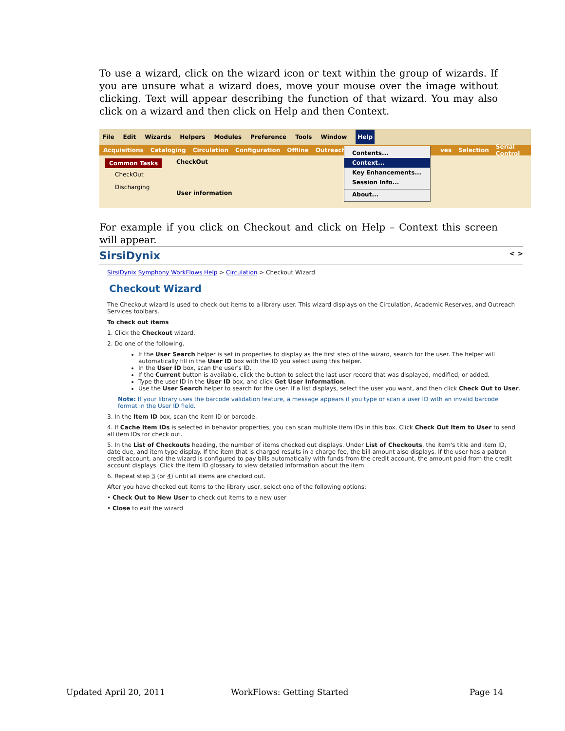To use a wizard, click on the wizard icon or text within the group of wizards. If you are unsure what a wizard does, move your mouse over the image without clicking. Text will appear describing the function of that wizard. You may also click on a wizard and then click on Help and then Context.
File Edit Wizards Helpers Modules Preference Tools Window Help
Acquisitions Cataloging Circulation Configuration Offline Outreach ves Selection Serial Control
Common Tasks
CheckOut
Discharging
CheckOut
User information
Contents...
Context...
Key Enhancements...
Session Info...
About...
For example if you click on Checkout and click on Help – Context this screen will appear.
SirsiDynix < >
SirsiDynix Symphony WorkFlows Help > Circulation > Checkout Wizard
Checkout Wizard
The Checkout wizard is used to check out items to a library user. This wizard displays on the Circulation, Academic Reserves, and Outreach Services toolbars.
To check out items
1. Click the Checkout wizard.
2. Do one of the following.
If the User Search helper is set in properties to display as the first step of the wizard, search for the user. The helper will automatically fill in the User ID box with the ID you select using this helper.
In the User ID box, scan the user's ID.
If the Current button is available, click the button to select the last user record that was displayed, modified, or added.
Type the user ID in the User ID box, and click Get User Information.
Use the User Search helper to search for the user. If a list displays, select the user you want, and then click Check Out to User.
Note: If your library uses the barcode validation feature, a message appears if you type or scan a user ID with an invalid barcode format in the User ID field.
3. In the Item ID box, scan the item ID or barcode.
4. If Cache Item IDs is selected in behavior properties, you can scan multiple item IDs in this box. Click Check Out Item to User to send all item IDs for check out.
5. In the List of Checkouts heading, the number of items checked out displays. Under List of Checkouts, the item's title and item ID, date due, and item type display. If the item that is charged results in a charge fee, the bill amount also displays. If the user has a patron credit account, and the wizard is configured to pay bills automatically with funds from the credit account, the amount paid from the credit account displays. Click the item ID glossary to view detailed information about the item.
6. Repeat step 3 (or 4) until all items are checked out.
After you have checked out items to the library user, select one of the following options:
• Check Out to New User to check out items to a new user
• Close to exit the wizard
Updated April 20, 2011 WorkFlows: Getting Started Page 14